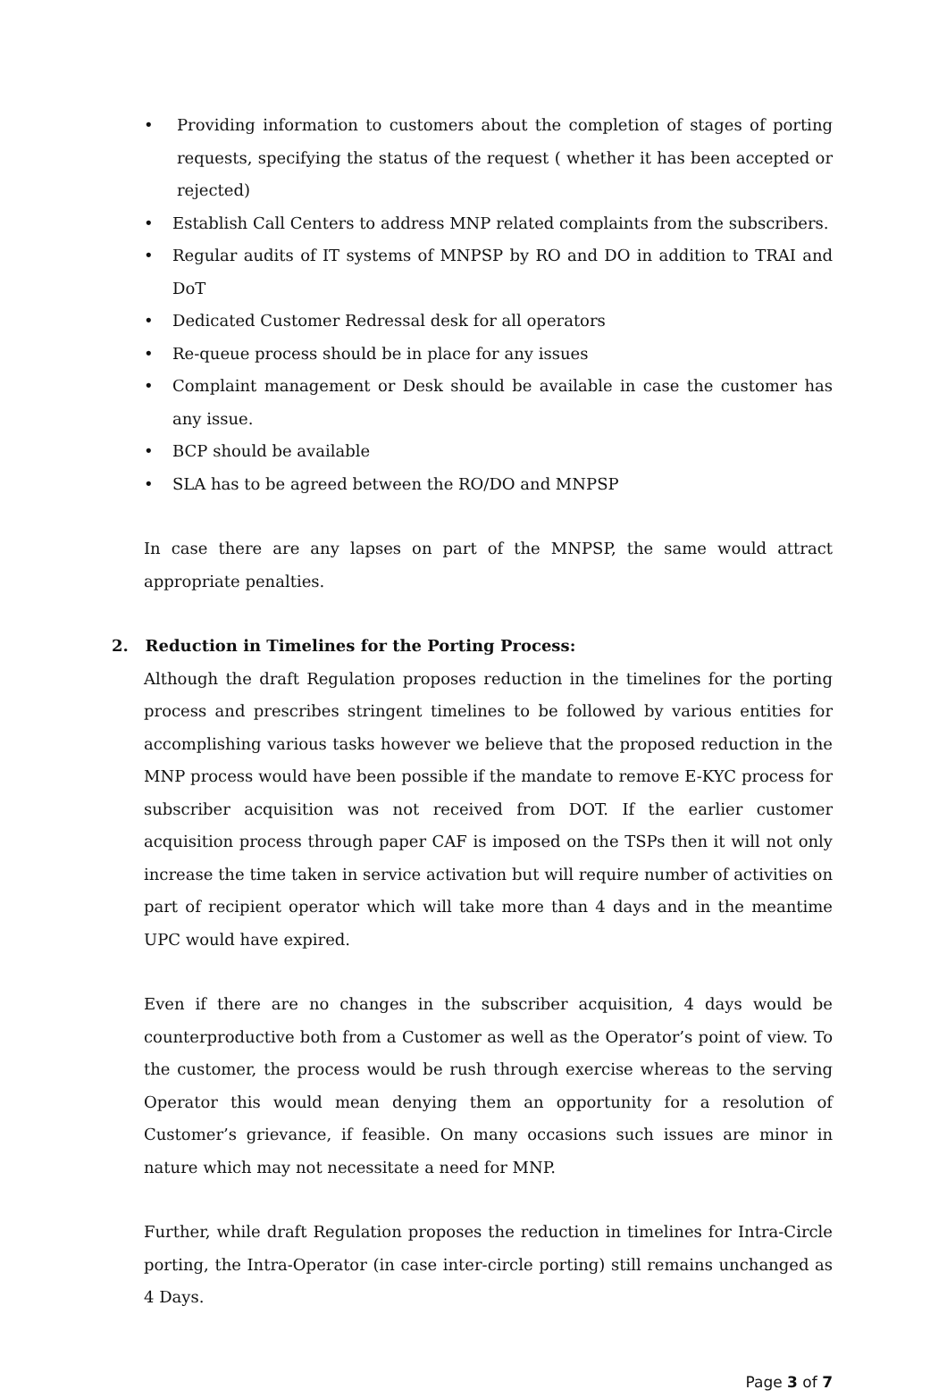• Providing information to customers about the completion of stages of porting requests, specifying the status of the request ( whether it has been accepted or rejected)
• Establish Call Centers to address MNP related complaints from the subscribers.
• Regular audits of IT systems of MNPSP by RO and DO in addition to TRAI and DoT
• Dedicated Customer Redressal desk for all operators
• Re-queue process should be in place for any issues
• Complaint management or Desk should be available in case the customer has any issue.
• BCP should be available
• SLA has to be agreed between the RO/DO and MNPSP
In case there are any lapses on part of the MNPSP, the same would attract appropriate penalties.
2. Reduction in Timelines for the Porting Process:
Although the draft Regulation proposes reduction in the timelines for the porting process and prescribes stringent timelines to be followed by various entities for accomplishing various tasks however we believe that the proposed reduction in the MNP process would have been possible if the mandate to remove E-KYC process for subscriber acquisition was not received from DOT. If the earlier customer acquisition process through paper CAF is imposed on the TSPs then it will not only increase the time taken in service activation but will require number of activities on part of recipient operator which will take more than 4 days and in the meantime UPC would have expired.
Even if there are no changes in the subscriber acquisition, 4 days would be counterproductive both from a Customer as well as the Operator’s point of view. To the customer, the process would be rush through exercise whereas to the serving Operator this would mean denying them an opportunity for a resolution of Customer’s grievance, if feasible. On many occasions such issues are minor in nature which may not necessitate a need for MNP.
Further, while draft Regulation proposes the reduction in timelines for Intra-Circle porting, the Intra-Operator (in case inter-circle porting) still remains unchanged as 4 Days.
Page 3 of 7